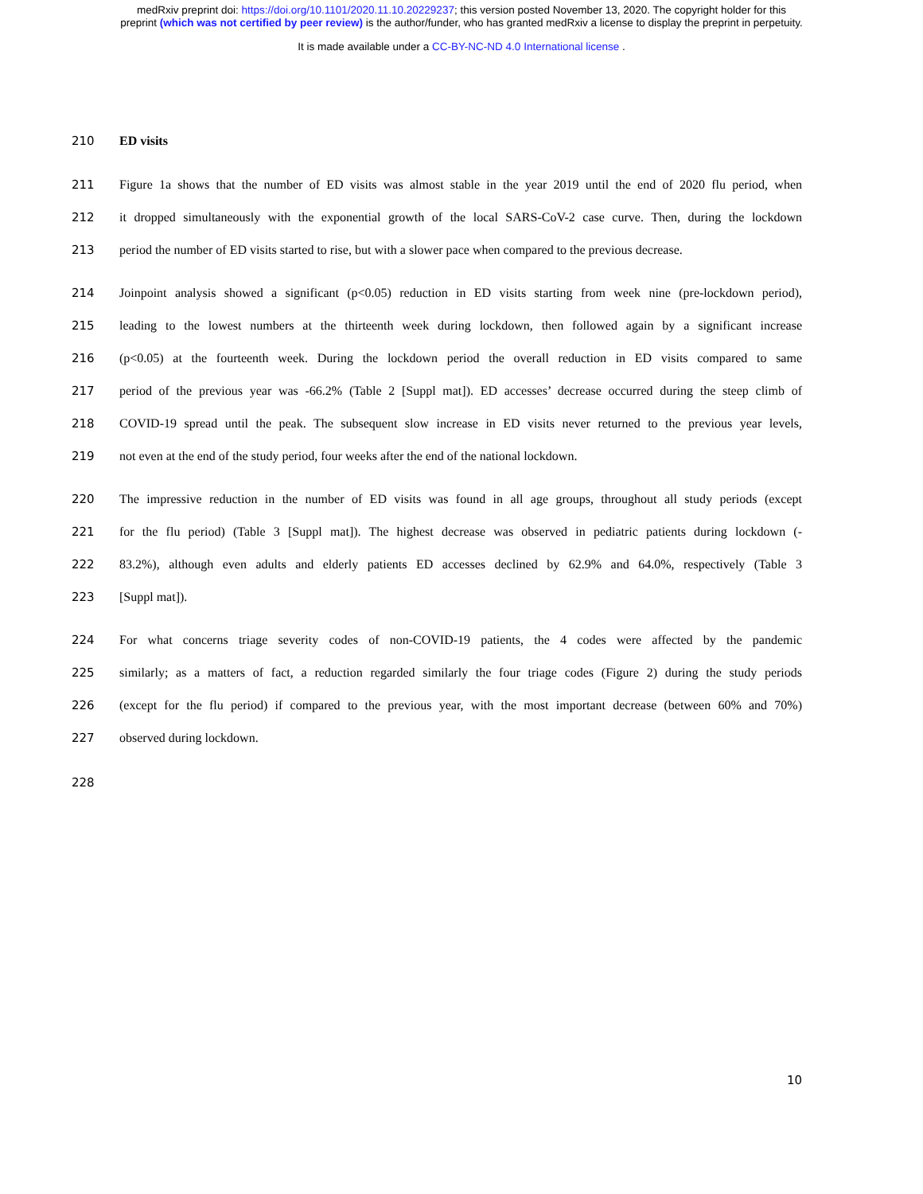medRxiv preprint doi: https://doi.org/10.1101/2020.11.10.20229237; this version posted November 13, 2020. The copyright holder for this
preprint (which was not certified by peer review) is the author/funder, who has granted medRxiv a license to display the preprint in perpetuity.
It is made available under a CC-BY-NC-ND 4.0 International license .
210 ED visits
211 Figure 1a shows that the number of ED visits was almost stable in the year 2019 until the end of 2020 flu period, when
212 it dropped simultaneously with the exponential growth of the local SARS-CoV-2 case curve. Then, during the lockdown
213 period the number of ED visits started to rise, but with a slower pace when compared to the previous decrease.
214 Joinpoint analysis showed a significant (p<0.05) reduction in ED visits starting from week nine (pre-lockdown period),
215 leading to the lowest numbers at the thirteenth week during lockdown, then followed again by a significant increase
216 (p<0.05) at the fourteenth week. During the lockdown period the overall reduction in ED visits compared to same
217 period of the previous year was -66.2% (Table 2 [Suppl mat]). ED accesses’ decrease occurred during the steep climb of
218 COVID-19 spread until the peak. The subsequent slow increase in ED visits never returned to the previous year levels,
219 not even at the end of the study period, four weeks after the end of the national lockdown.
220 The impressive reduction in the number of ED visits was found in all age groups, throughout all study periods (except
221 for the flu period) (Table 3 [Suppl mat]). The highest decrease was observed in pediatric patients during lockdown (-
222 83.2%), although even adults and elderly patients ED accesses declined by 62.9% and 64.0%, respectively (Table 3
223 [Suppl mat]).
224 For what concerns triage severity codes of non-COVID-19 patients, the 4 codes were affected by the pandemic
225 similarly; as a matters of fact, a reduction regarded similarly the four triage codes (Figure 2) during the study periods
226 (except for the flu period) if compared to the previous year, with the most important decrease (between 60% and 70%)
227 observed during lockdown.
228
10